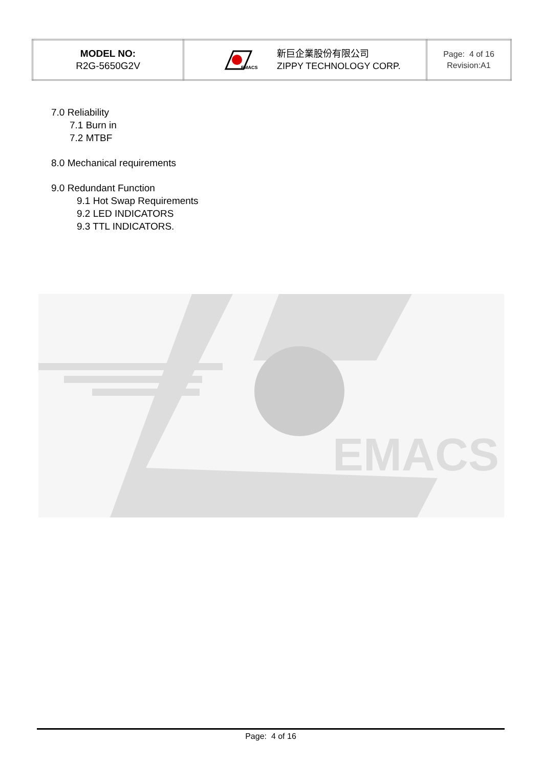| MODEL NO: R2G-5650G2V | EMACS 新巨企業股份有限公司 ZIPPY TECHNOLOGY CORP. | Page: 4 of 16 Revision:A1 |
7.0 Reliability
7.1 Burn in
7.2 MTBF
8.0 Mechanical requirements
9.0 Redundant Function
9.1 Hot Swap Requirements
9.2 LED INDICATORS
9.3 TTL INDICATORS.
EMACS
Page: 4 of 16